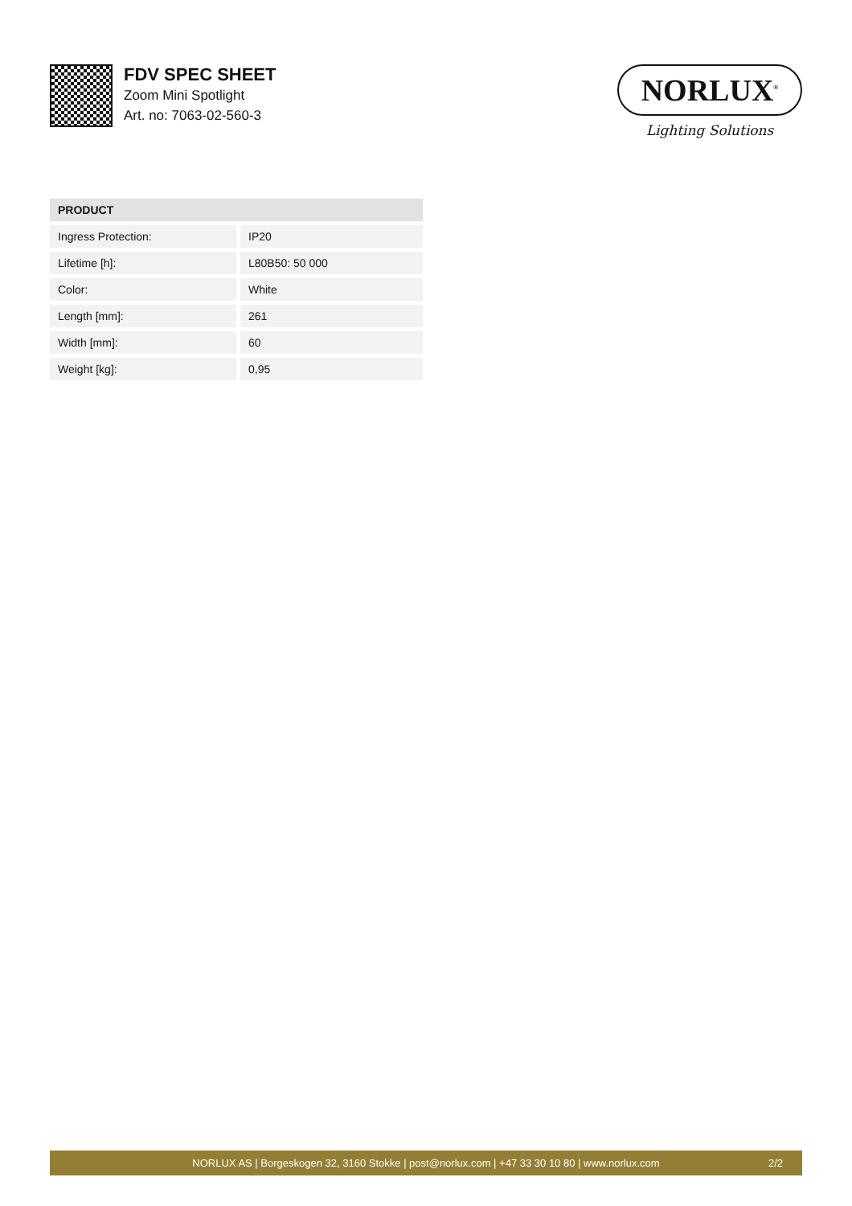FDV SPEC SHEET
Zoom Mini Spotlight
Art. no: 7063-02-560-3
NORLUX<sup>®</sup>
Lighting Solutions
| PRODUCT | |
| --- | --- |
| Ingress Protection: | IP20 |
| Lifetime [h]: | L80B50: 50 000 |
| Color: | White |
| Length [mm]: | 261 |
| Width [mm]: | 60 |
| Weight [kg]: | 0,95 |
NORLUX AS | Borgeskogen 32, 3160 Stokke | post@norlux.com | +47 33 30 10 80 | www.norlux.com 2/2